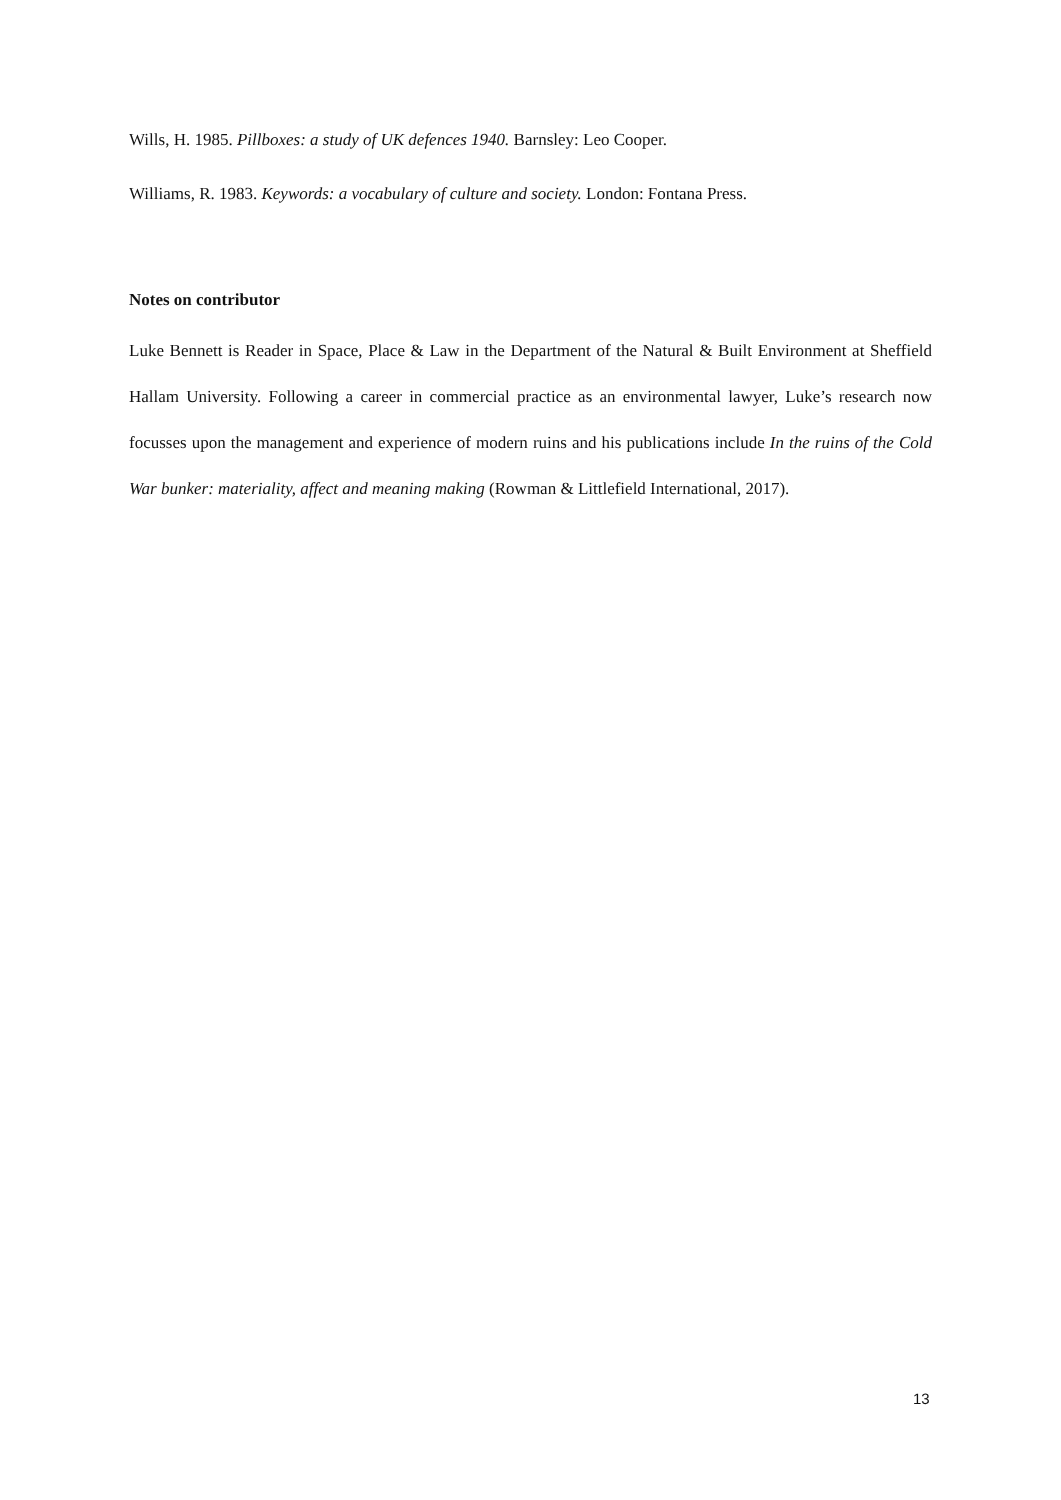Wills, H. 1985. Pillboxes: a study of UK defences 1940. Barnsley: Leo Cooper.
Williams, R. 1983. Keywords: a vocabulary of culture and society. London: Fontana Press.
Notes on contributor
Luke Bennett is Reader in Space, Place & Law in the Department of the Natural & Built Environment at Sheffield Hallam University. Following a career in commercial practice as an environmental lawyer, Luke’s research now focusses upon the management and experience of modern ruins and his publications include In the ruins of the Cold War bunker: materiality, affect and meaning making (Rowman & Littlefield International, 2017).
13